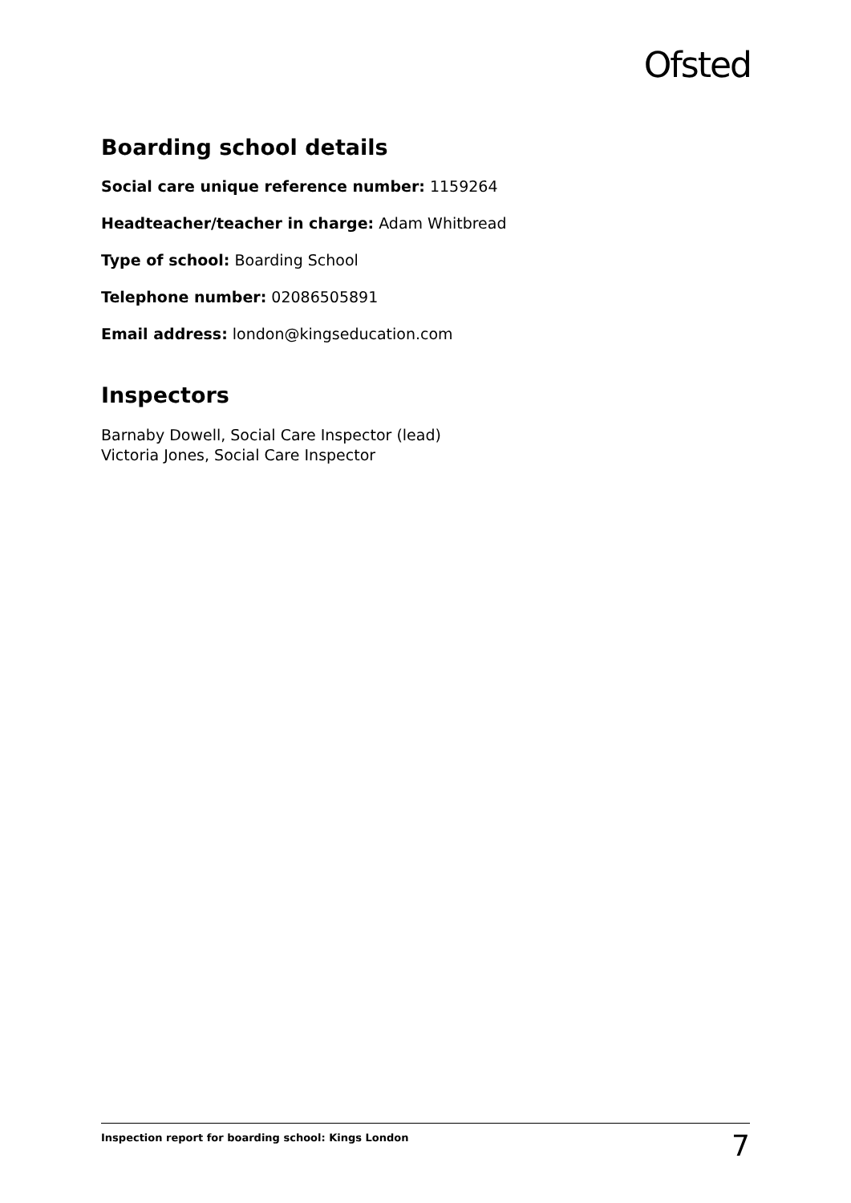Ofsted
Boarding school details
Social care unique reference number: 1159264
Headteacher/teacher in charge: Adam Whitbread
Type of school: Boarding School
Telephone number: 02086505891
Email address: london@kingseducation.com
Inspectors
Barnaby Dowell, Social Care Inspector (lead)
Victoria Jones, Social Care Inspector
Inspection report for boarding school: Kings London 7